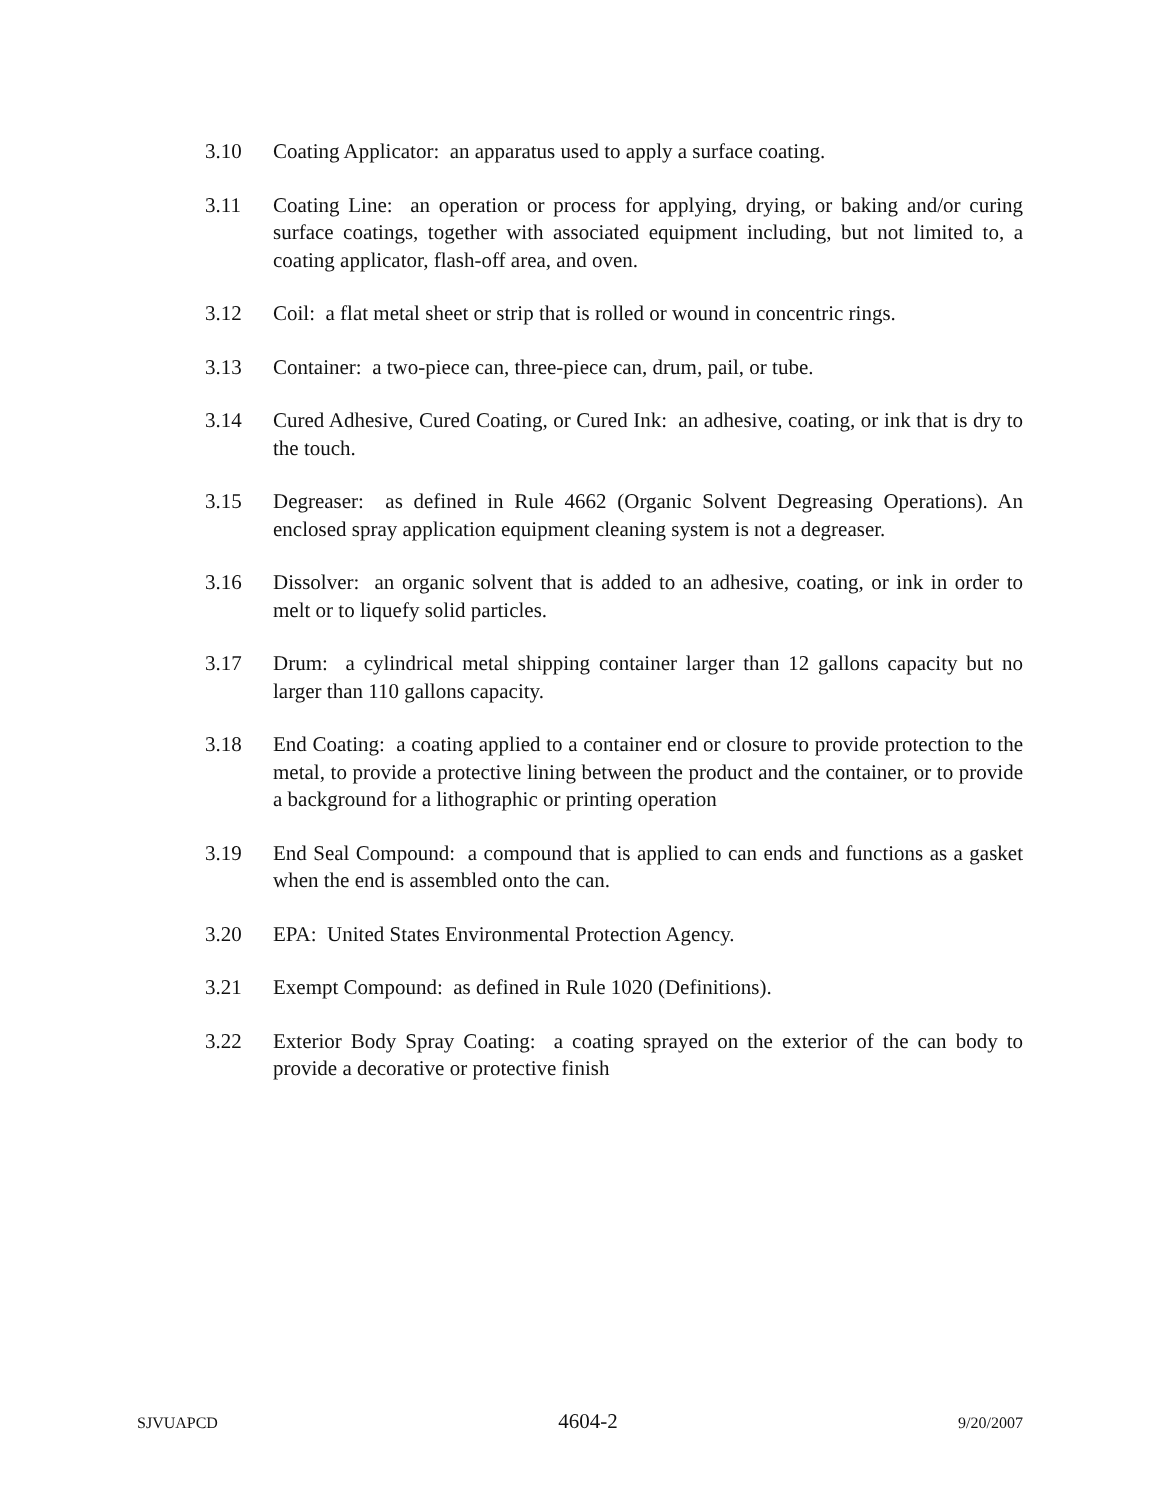3.10 Coating Applicator: an apparatus used to apply a surface coating.
3.11 Coating Line: an operation or process for applying, drying, or baking and/or curing surface coatings, together with associated equipment including, but not limited to, a coating applicator, flash-off area, and oven.
3.12 Coil: a flat metal sheet or strip that is rolled or wound in concentric rings.
3.13 Container: a two-piece can, three-piece can, drum, pail, or tube.
3.14 Cured Adhesive, Cured Coating, or Cured Ink: an adhesive, coating, or ink that is dry to the touch.
3.15 Degreaser: as defined in Rule 4662 (Organic Solvent Degreasing Operations). An enclosed spray application equipment cleaning system is not a degreaser.
3.16 Dissolver: an organic solvent that is added to an adhesive, coating, or ink in order to melt or to liquefy solid particles.
3.17 Drum: a cylindrical metal shipping container larger than 12 gallons capacity but no larger than 110 gallons capacity.
3.18 End Coating: a coating applied to a container end or closure to provide protection to the metal, to provide a protective lining between the product and the container, or to provide a background for a lithographic or printing operation
3.19 End Seal Compound: a compound that is applied to can ends and functions as a gasket when the end is assembled onto the can.
3.20 EPA: United States Environmental Protection Agency.
3.21 Exempt Compound: as defined in Rule 1020 (Definitions).
3.22 Exterior Body Spray Coating: a coating sprayed on the exterior of the can body to provide a decorative or protective finish
SJVUAPCD 4604-2 9/20/2007